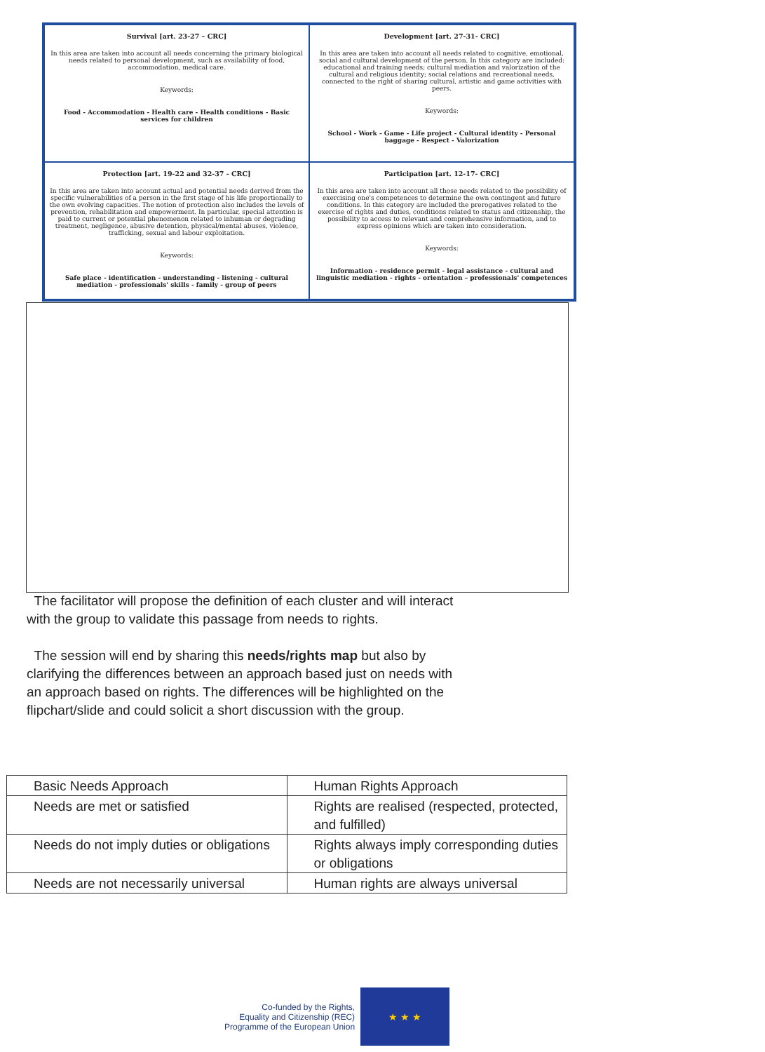Survival [art. 23-27 – CRC]
In this area are taken into account all needs concerning the primary biological needs related to personal development, such as availability of food, accommodation, medical care.
Keywords:
Food - Accommodation - Health care - Health conditions - Basic services for children
Development [art. 27-31- CRC]
In this area are taken into account all needs related to cognitive, emotional, social and cultural development of the person. In this category are included: educational and training needs; cultural mediation and valorization of the cultural and religious identity; social relations and recreational needs, connected to the right of sharing cultural, artistic and game activities with peers.
Keywords:
School - Work - Game - Life project - Cultural identity - Personal baggage - Respect - Valorization
Protection [art. 19-22 and 32-37 - CRC]
In this area are taken into account actual and potential needs derived from the specific vulnerabilities of a person in the first stage of his life proportionally to the own evolving capacities. The notion of protection also includes the levels of prevention, rehabilitation and empowerment. In particular, special attention is paid to current or potential phenomenon related to inhuman or degrading treatment, negligence, abusive detention, physical/mental abuses, violence, trafficking, sexual and labour exploitation.
Keywords:
Safe place - identification - understanding - listening - cultural mediation - professionals' skills - family - group of peers
Participation [art. 12-17- CRC]
In this area are taken into account all those needs related to the possibility of exercising one's competences to determine the own contingent and future conditions. In this category are included the prerogatives related to the exercise of rights and duties, conditions related to status and citizenship, the possibility to access to relevant and comprehensive information, and to express opinions which are taken into consideration.
Keywords:
Information - residence permit - legal assistance - cultural and linguistic mediation - rights - orientation – professionals' competences
The facilitator will propose the definition of each cluster and will interact with the group to validate this passage from needs to rights.
The session will end by sharing this needs/rights map but also by clarifying the differences between an approach based just on needs with an approach based on rights. The differences will be highlighted on the flipchart/slide and could solicit a short discussion with the group.
| Basic Needs Approach | Human Rights Approach |
| Needs are met or satisfied | Rights are realised (respected, protected, and fulfilled) |
| Needs do not imply duties or obligations | Rights always imply corresponding duties or obligations |
| Needs are not necessarily universal | Human rights are always universal |
Co-funded by the Rights,
Equality and Citizenship (REC)
Programme of the European Union
★ ★ ★